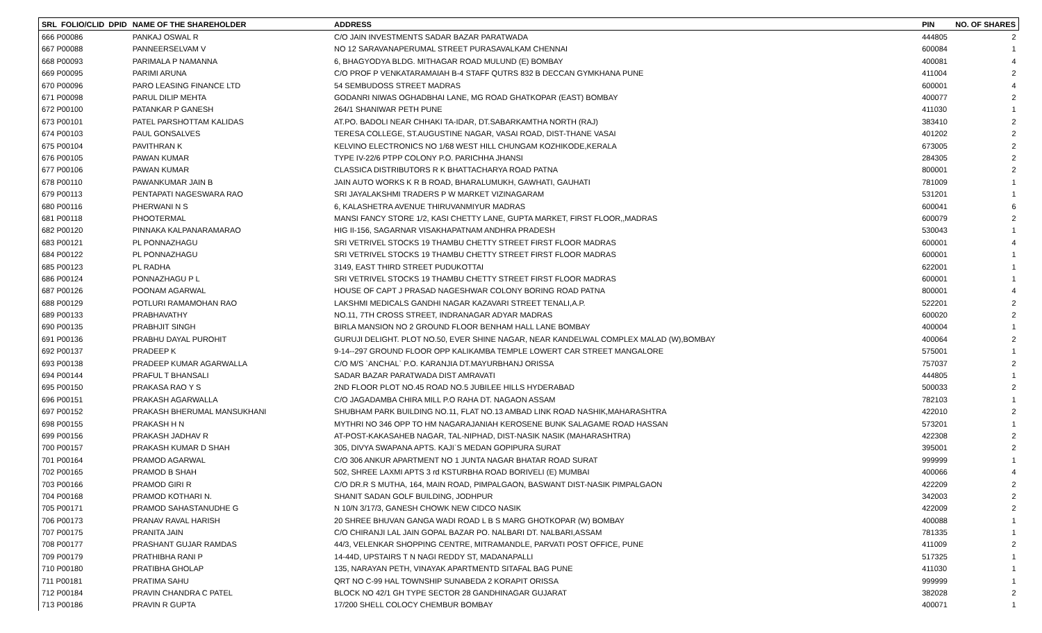| SRL FOLIO/CLID DPID | NAME OF THE SHAREHOLDER | ADDRESS | PIN | NO. OF SHARES |
| --- | --- | --- | --- | --- |
| 666 P00086 | PANKAJ OSWAL R | C/O JAIN INVESTMENTS SADAR BAZAR PARATWADA | 444805 | 2 |
| 667 P00088 | PANNEERSELVAM V | NO 12 SARAVANAPERUMAL STREET PURASAVALKAM CHENNAI | 600084 | 1 |
| 668 P00093 | PARIMALA P NAMANNA | 6, BHAGYODYA BLDG. MITHAGAR ROAD MULUND (E) BOMBAY | 400081 | 4 |
| 669 P00095 | PARIMI ARUNA | C/O PROF P VENKATARAMAIAH B-4 STAFF QUTRS 832 B DECCAN GYMKHANA PUNE | 411004 | 2 |
| 670 P00096 | PARO LEASING FINANCE LTD | 54 SEMBUDOSS STREET MADRAS | 600001 | 4 |
| 671 P00098 | PARUL DILIP MEHTA | GODANRI NIWAS OGHADBHAI LANE, MG ROAD GHATKOPAR (EAST) BOMBAY | 400077 | 2 |
| 672 P00100 | PATANKAR P GANESH | 264/1 SHANIWAR PETH PUNE | 411030 | 1 |
| 673 P00101 | PATEL PARSHOTTAM KALIDAS | AT.PO. BADOLI NEAR CHHAKI TA-IDAR, DT.SABARKAMTHA NORTH (RAJ) | 383410 | 2 |
| 674 P00103 | PAUL GONSALVES | TERESA COLLEGE, ST.AUGUSTINE NAGAR, VASAI ROAD, DIST-THANE VASAI | 401202 | 2 |
| 675 P00104 | PAVITHRAN K | KELVINO ELECTRONICS NO 1/68 WEST HILL CHUNGAM KOZHIKODE,KERALA | 673005 | 2 |
| 676 P00105 | PAWAN KUMAR | TYPE IV-22/6 PTPP COLONY P.O. PARICHHA JHANSI | 284305 | 2 |
| 677 P00106 | PAWAN KUMAR | CLASSICA DISTRIBUTORS R K BHATTACHARYA ROAD PATNA | 800001 | 2 |
| 678 P00110 | PAWANKUMAR JAIN B | JAIN AUTO WORKS K R B ROAD, BHARALUMUKH, GAWHATI, GAUHATI | 781009 | 1 |
| 679 P00113 | PENTAPATI NAGESWARA RAO | SRI JAYALAKSHMI TRADERS P W MARKET VIZINAGARAM | 531201 | 1 |
| 680 P00116 | PHERWANI N S | 6, KALASHETRA AVENUE THIRUVANMIYUR MADRAS | 600041 | 6 |
| 681 P00118 | PHOOTERMAL | MANSI FANCY STORE 1/2, KASI CHETTY LANE, GUPTA MARKET, FIRST FLOOR,,MADRAS | 600079 | 2 |
| 682 P00120 | PINNAKA KALPANARAMARAO | HIG II-156, SAGARNAR VISAKHAPATNAM ANDHRA PRADESH | 530043 | 1 |
| 683 P00121 | PL PONNAZHAGU | SRI VETRIVEL STOCKS 19 THAMBU CHETTY STREET FIRST FLOOR MADRAS | 600001 | 4 |
| 684 P00122 | PL PONNAZHAGU | SRI VETRIVEL STOCKS 19 THAMBU CHETTY STREET FIRST FLOOR MADRAS | 600001 | 1 |
| 685 P00123 | PL RADHA | 3149, EAST THIRD STREET PUDUKOTTAI | 622001 | 1 |
| 686 P00124 | PONNAZHAGU P L | SRI VETRIVEL STOCKS 19 THAMBU CHETTY STREET FIRST FLOOR MADRAS | 600001 | 1 |
| 687 P00126 | POONAM AGARWAL | HOUSE OF CAPT J PRASAD NAGESHWAR COLONY BORING ROAD PATNA | 800001 | 4 |
| 688 P00129 | POTLURI RAMAMOHAN RAO | LAKSHMI MEDICALS GANDHI NAGAR KAZAVARI STREET TENALI,A.P. | 522201 | 2 |
| 689 P00133 | PRABHAVATHY | NO.11, 7TH CROSS STREET, INDRANAGAR ADYAR MADRAS | 600020 | 2 |
| 690 P00135 | PRABHJIT SINGH | BIRLA MANSION NO 2 GROUND FLOOR BENHAM HALL LANE BOMBAY | 400004 | 1 |
| 691 P00136 | PRABHU DAYAL PUROHIT | GURUJI DELIGHT. PLOT NO.50, EVER SHINE NAGAR, NEAR KANDELWAL COMPLEX MALAD (W),BOMBAY | 400064 | 2 |
| 692 P00137 | PRADEEP K | 9-14--297 GROUND FLOOR OPP KALIKAMBA TEMPLE LOWERT CAR STREET MANGALORE | 575001 | 1 |
| 693 P00138 | PRADEEP KUMAR AGARWALLA | C/O M/S `ANCHAL` P.O. KARANJIA DT.MAYURBHANJ ORISSA | 757037 | 2 |
| 694 P00144 | PRAFUL T BHANSALI | SADAR BAZAR PARATWADA DIST AMRAVATI | 444805 | 1 |
| 695 P00150 | PRAKASA RAO Y S | 2ND FLOOR PLOT NO.45 ROAD NO.5 JUBILEE HILLS HYDERABAD | 500033 | 2 |
| 696 P00151 | PRAKASH AGARWALLA | C/O JAGADAMBA CHIRA MILL P.O RAHA DT. NAGAON ASSAM | 782103 | 1 |
| 697 P00152 | PRAKASH BHERUMAL MANSUKHANI | SHUBHAM PARK BUILDING NO.11, FLAT NO.13 AMBAD LINK ROAD NASHIK,MAHARASHTRA | 422010 | 2 |
| 698 P00155 | PRAKASH H N | MYTHRI NO 346 OPP TO HM NAGARAJANIAH KEROSENE BUNK SALAGAME ROAD HASSAN | 573201 | 1 |
| 699 P00156 | PRAKASH JADHAV R | AT-POST-KAKASAHEB NAGAR, TAL-NIPHAD, DIST-NASIK NASIK (MAHARASHTRA) | 422308 | 2 |
| 700 P00157 | PRAKASH KUMAR D SHAH | 305, DIVYA SWAPANA APTS. KAJI`S MEDAN GOPIPURA SURAT | 395001 | 2 |
| 701 P00164 | PRAMOD AGARWAL | C/O 306 ANKUR APARTMENT NO 1 JUNTA NAGAR BHATAR ROAD SURAT | 999999 | 1 |
| 702 P00165 | PRAMOD B SHAH | 502, SHREE LAXMI APTS 3 rd KSTURBHA ROAD BORIVELI (E) MUMBAI | 400066 | 4 |
| 703 P00166 | PRAMOD GIRI R | C/O DR.R S MUTHA, 164, MAIN ROAD, PIMPALGAON, BASWANT DIST-NASIK PIMPALGAON | 422209 | 2 |
| 704 P00168 | PRAMOD KOTHARI N. | SHANIT SADAN GOLF BUILDING, JODHPUR | 342003 | 2 |
| 705 P00171 | PRAMOD SAHASTANUDHE G | N 10/N 3/17/3, GANESH CHOWK NEW CIDCO NASIK | 422009 | 2 |
| 706 P00173 | PRANAV RAVAL HARISH | 20 SHREE BHUVAN GANGA WADI ROAD L B S MARG GHOTKOPAR (W) BOMBAY | 400088 | 1 |
| 707 P00175 | PRANITA JAIN | C/O CHIRANJI LAL JAIN GOPAL BAZAR PO. NALBARI DT. NALBARI,ASSAM | 781335 | 1 |
| 708 P00177 | PRASHANT GUJAR RAMDAS | 44/3, VELENKAR SHOPPING CENTRE, MITRAMANDLE, PARVATI POST OFFICE, PUNE | 411009 | 2 |
| 709 P00179 | PRATHIBHA RANI P | 14-44D, UPSTAIRS T N NAGI REDDY ST, MADANAPALLI | 517325 | 1 |
| 710 P00180 | PRATIBHA GHOLAP | 135, NARAYAN PETH, VINAYAK APARTMENTD SITAFAL BAG PUNE | 411030 | 1 |
| 711 P00181 | PRATIMA SAHU | QRT NO C-99 HAL TOWNSHIP SUNABEDA 2 KORAPIT ORISSA | 999999 | 1 |
| 712 P00184 | PRAVIN CHANDRA C PATEL | BLOCK NO 42/1 GH TYPE SECTOR 28 GANDHINAGAR GUJARAT | 382028 | 2 |
| 713 P00186 | PRAVIN R GUPTA | 17/200 SHELL COLOCY CHEMBUR BOMBAY | 400071 | 1 |